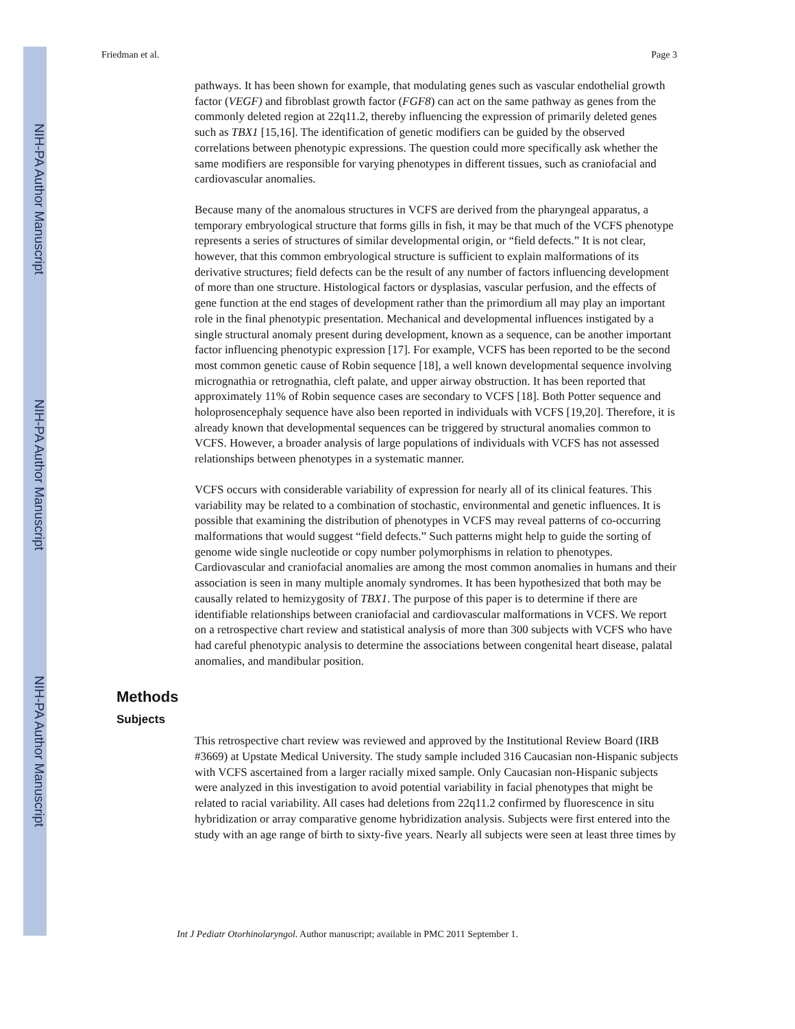NIH-PA Author Manuscript
NIH-PA Author Manuscript
NIH-PA Author Manuscript
Friedman et al. Page 3
pathways. It has been shown for example, that modulating genes such as vascular endothelial growth factor (VEGF) and fibroblast growth factor (FGF8) can act on the same pathway as genes from the commonly deleted region at 22q11.2, thereby influencing the expression of primarily deleted genes such as TBX1 [15,16]. The identification of genetic modifiers can be guided by the observed correlations between phenotypic expressions. The question could more specifically ask whether the same modifiers are responsible for varying phenotypes in different tissues, such as craniofacial and cardiovascular anomalies.
Because many of the anomalous structures in VCFS are derived from the pharyngeal apparatus, a temporary embryological structure that forms gills in fish, it may be that much of the VCFS phenotype represents a series of structures of similar developmental origin, or “field defects.” It is not clear, however, that this common embryological structure is sufficient to explain malformations of its derivative structures; field defects can be the result of any number of factors influencing development of more than one structure. Histological factors or dysplasias, vascular perfusion, and the effects of gene function at the end stages of development rather than the primordium all may play an important role in the final phenotypic presentation. Mechanical and developmental influences instigated by a single structural anomaly present during development, known as a sequence, can be another important factor influencing phenotypic expression [17]. For example, VCFS has been reported to be the second most common genetic cause of Robin sequence [18], a well known developmental sequence involving micrognathia or retrognathia, cleft palate, and upper airway obstruction. It has been reported that approximately 11% of Robin sequence cases are secondary to VCFS [18]. Both Potter sequence and holoprosencephaly sequence have also been reported in individuals with VCFS [19,20]. Therefore, it is already known that developmental sequences can be triggered by structural anomalies common to VCFS. However, a broader analysis of large populations of individuals with VCFS has not assessed relationships between phenotypes in a systematic manner.
VCFS occurs with considerable variability of expression for nearly all of its clinical features. This variability may be related to a combination of stochastic, environmental and genetic influences. It is possible that examining the distribution of phenotypes in VCFS may reveal patterns of co-occurring malformations that would suggest “field defects.” Such patterns might help to guide the sorting of genome wide single nucleotide or copy number polymorphisms in relation to phenotypes. Cardiovascular and craniofacial anomalies are among the most common anomalies in humans and their association is seen in many multiple anomaly syndromes. It has been hypothesized that both may be causally related to hemizygosity of TBX1. The purpose of this paper is to determine if there are identifiable relationships between craniofacial and cardiovascular malformations in VCFS. We report on a retrospective chart review and statistical analysis of more than 300 subjects with VCFS who have had careful phenotypic analysis to determine the associations between congenital heart disease, palatal anomalies, and mandibular position.
Methods
Subjects
This retrospective chart review was reviewed and approved by the Institutional Review Board (IRB #3669) at Upstate Medical University. The study sample included 316 Caucasian non-Hispanic subjects with VCFS ascertained from a larger racially mixed sample. Only Caucasian non-Hispanic subjects were analyzed in this investigation to avoid potential variability in facial phenotypes that might be related to racial variability. All cases had deletions from 22q11.2 confirmed by fluorescence in situ hybridization or array comparative genome hybridization analysis. Subjects were first entered into the study with an age range of birth to sixty-five years. Nearly all subjects were seen at least three times by
Int J Pediatr Otorhinolaryngol. Author manuscript; available in PMC 2011 September 1.